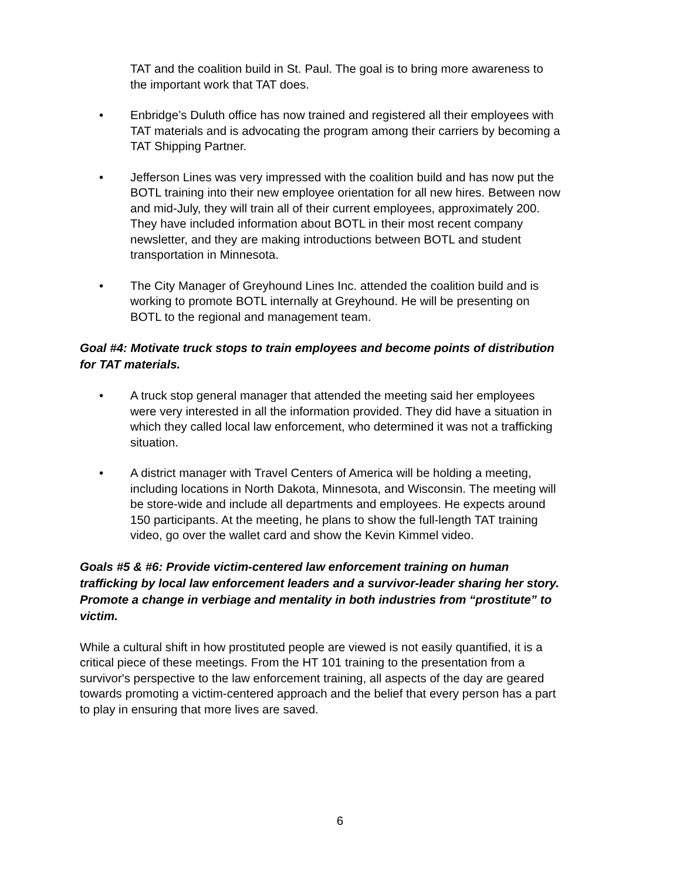TAT and the coalition build in St. Paul. The goal is to bring more awareness to the important work that TAT does.
• Enbridge’s Duluth office has now trained and registered all their employees with TAT materials and is advocating the program among their carriers by becoming a TAT Shipping Partner.
• Jefferson Lines was very impressed with the coalition build and has now put the BOTL training into their new employee orientation for all new hires. Between now and mid-July, they will train all of their current employees, approximately 200. They have included information about BOTL in their most recent company newsletter, and they are making introductions between BOTL and student transportation in Minnesota.
• The City Manager of Greyhound Lines Inc. attended the coalition build and is working to promote BOTL internally at Greyhound. He will be presenting on BOTL to the regional and management team.
Goal #4: Motivate truck stops to train employees and become points of distribution for TAT materials.
• A truck stop general manager that attended the meeting said her employees were very interested in all the information provided. They did have a situation in which they called local law enforcement, who determined it was not a trafficking situation.
• A district manager with Travel Centers of America will be holding a meeting, including locations in North Dakota, Minnesota, and Wisconsin. The meeting will be store-wide and include all departments and employees. He expects around 150 participants. At the meeting, he plans to show the full-length TAT training video, go over the wallet card and show the Kevin Kimmel video.
Goals #5 & #6: Provide victim-centered law enforcement training on human trafficking by local law enforcement leaders and a survivor-leader sharing her story. Promote a change in verbiage and mentality in both industries from “prostitute” to victim.
While a cultural shift in how prostituted people are viewed is not easily quantified, it is a critical piece of these meetings. From the HT 101 training to the presentation from a survivor's perspective to the law enforcement training, all aspects of the day are geared towards promoting a victim-centered approach and the belief that every person has a part to play in ensuring that more lives are saved.
6